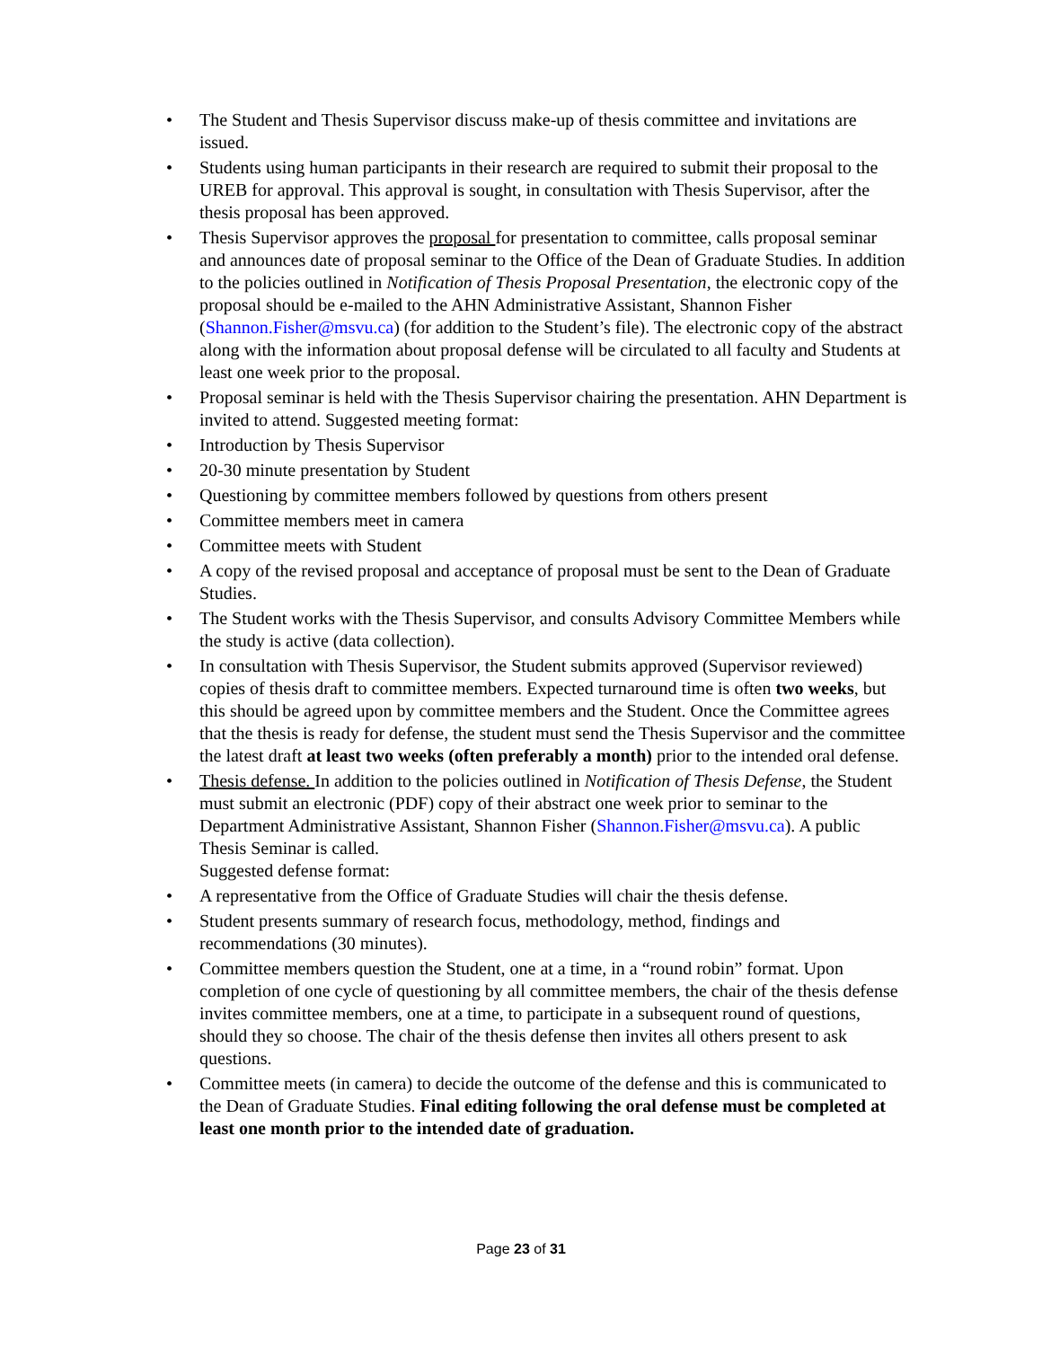• The Student and Thesis Supervisor discuss make-up of thesis committee and invitations are issued.
• Students using human participants in their research are required to submit their proposal to the UREB for approval. This approval is sought, in consultation with Thesis Supervisor, after the thesis proposal has been approved.
• Thesis Supervisor approves the proposal for presentation to committee, calls proposal seminar and announces date of proposal seminar to the Office of the Dean of Graduate Studies. In addition to the policies outlined in Notification of Thesis Proposal Presentation, the electronic copy of the proposal should be e-mailed to the AHN Administrative Assistant, Shannon Fisher (Shannon.Fisher@msvu.ca) (for addition to the Student’s file). The electronic copy of the abstract along with the information about proposal defense will be circulated to all faculty and Students at least one week prior to the proposal.
• Proposal seminar is held with the Thesis Supervisor chairing the presentation. AHN Department is invited to attend. Suggested meeting format:
• Introduction by Thesis Supervisor
• 20-30 minute presentation by Student
• Questioning by committee members followed by questions from others present
• Committee members meet in camera
• Committee meets with Student
• A copy of the revised proposal and acceptance of proposal must be sent to the Dean of Graduate Studies.
• The Student works with the Thesis Supervisor, and consults Advisory Committee Members while the study is active (data collection).
• In consultation with Thesis Supervisor, the Student submits approved (Supervisor reviewed) copies of thesis draft to committee members. Expected turnaround time is often two weeks, but this should be agreed upon by committee members and the Student. Once the Committee agrees that the thesis is ready for defense, the student must send the Thesis Supervisor and the committee the latest draft at least two weeks (often preferably a month) prior to the intended oral defense.
• Thesis defense. In addition to the policies outlined in Notification of Thesis Defense, the Student must submit an electronic (PDF) copy of their abstract one week prior to seminar to the Department Administrative Assistant, Shannon Fisher (Shannon.Fisher@msvu.ca). A public Thesis Seminar is called.
Suggested defense format:
• A representative from the Office of Graduate Studies will chair the thesis defense.
• Student presents summary of research focus, methodology, method, findings and recommendations (30 minutes).
• Committee members question the Student, one at a time, in a “round robin” format. Upon completion of one cycle of questioning by all committee members, the chair of the thesis defense invites committee members, one at a time, to participate in a subsequent round of questions, should they so choose. The chair of the thesis defense then invites all others present to ask questions.
• Committee meets (in camera) to decide the outcome of the defense and this is communicated to the Dean of Graduate Studies. Final editing following the oral defense must be completed at least one month prior to the intended date of graduation.
Page 23 of 31